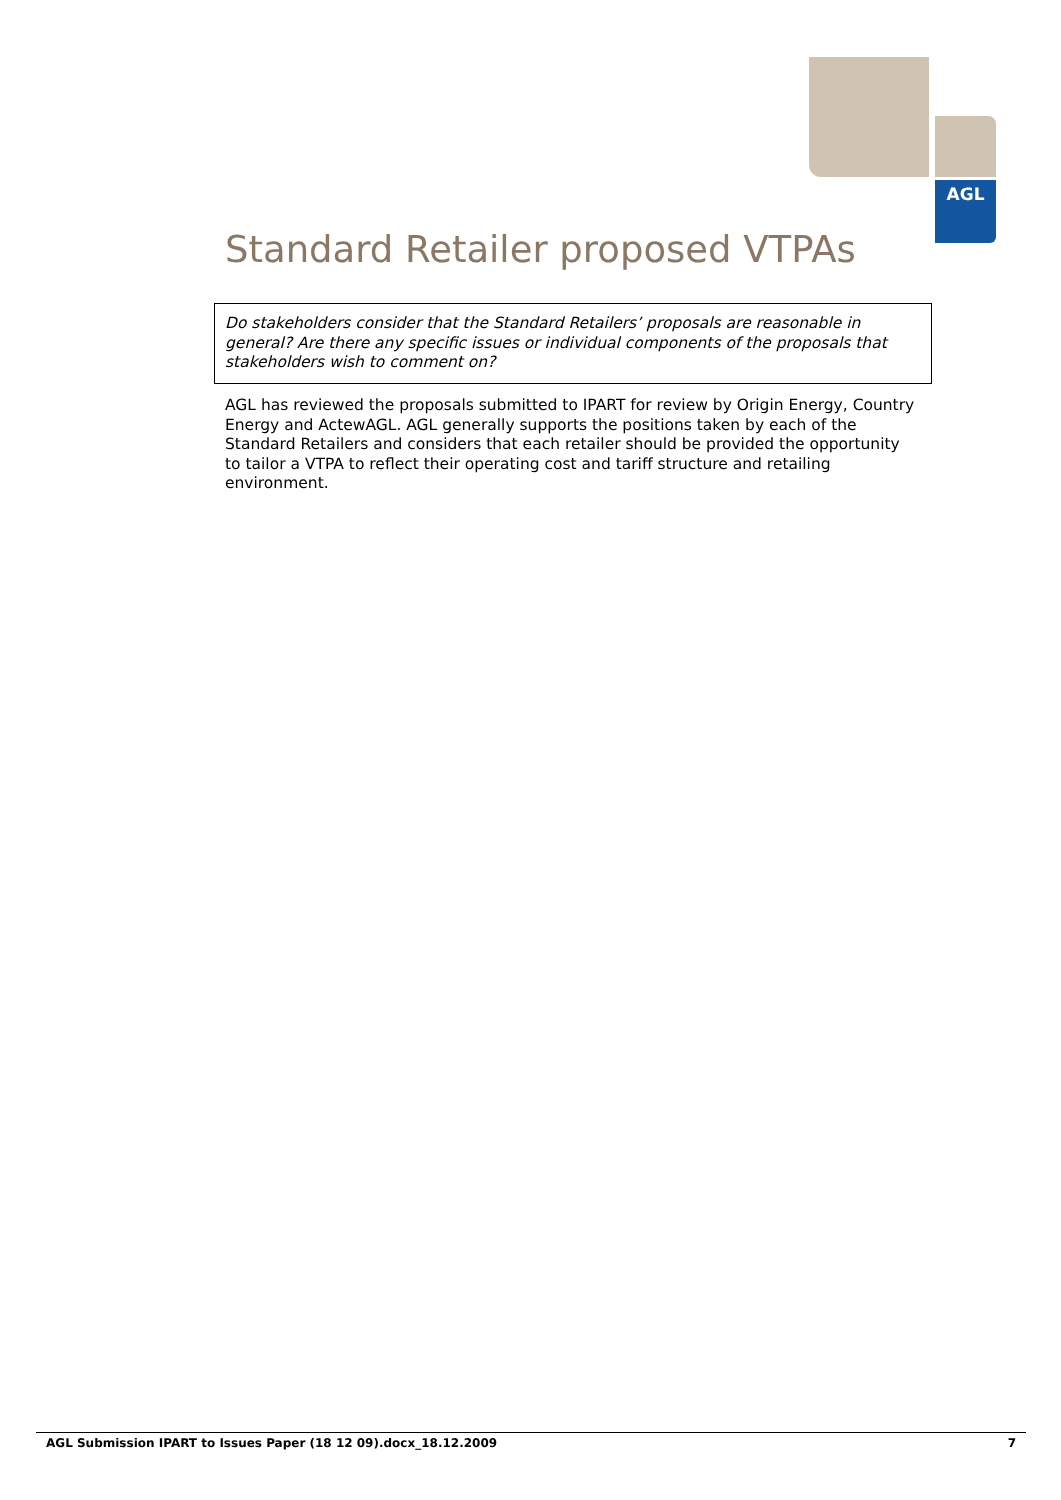AGL
Standard Retailer proposed VTPAs
Do stakeholders consider that the Standard Retailers’ proposals are reasonable in general? Are there any specific issues or individual components of the proposals that stakeholders wish to comment on?
AGL has reviewed the proposals submitted to IPART for review by Origin Energy, Country Energy and ActewAGL. AGL generally supports the positions taken by each of the Standard Retailers and considers that each retailer should be provided the opportunity to tailor a VTPA to reflect their operating cost and tariff structure and retailing environment.
AGL Submission IPART to Issues Paper (18 12 09).docx_18.12.2009 7